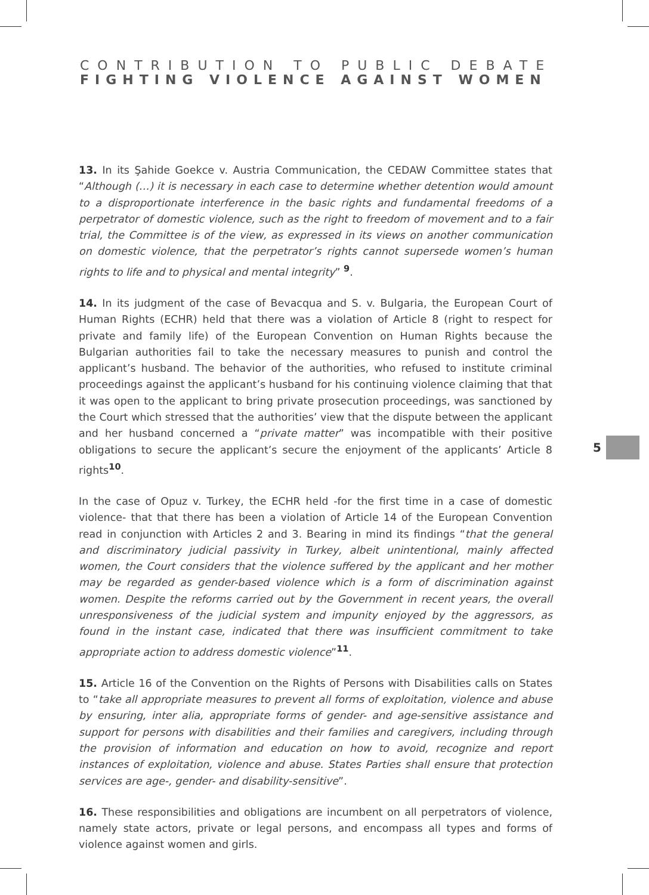CONTRIBUTION TO PUBLIC DEBATE
FIGHTING VIOLENCE AGAINST WOMEN
13. In its Şahide Goekce v. Austria Communication, the CEDAW Committee states that “Although (…) it is necessary in each case to determine whether detention would amount to a disproportionate interference in the basic rights and fundamental freedoms of a perpetrator of domestic violence, such as the right to freedom of movement and to a fair trial, the Committee is of the view, as expressed in its views on another communication on domestic violence, that the perpetrator’s rights cannot supersede women’s human rights to life and to physical and mental integrity” <sup>9</sup>.
14. In its judgment of the case of Bevacqua and S. v. Bulgaria, the European Court of Human Rights (ECHR) held that there was a violation of Article 8 (right to respect for private and family life) of the European Convention on Human Rights because the Bulgarian authorities fail to take the necessary measures to punish and control the applicant’s husband. The behavior of the authorities, who refused to institute criminal proceedings against the applicant’s husband for his continuing violence claiming that that it was open to the applicant to bring private prosecution proceedings, was sanctioned by the Court which stressed that the authorities’ view that the dispute between the applicant and her husband concerned a “private matter” was incompatible with their positive obligations to secure the applicant’s secure the enjoyment of the applicants’ Article 8 rights<sup>10</sup>.
In the case of Opuz v. Turkey, the ECHR held -for the first time in a case of domestic violence- that that there has been a violation of Article 14 of the European Convention read in conjunction with Articles 2 and 3. Bearing in mind its findings “that the general and discriminatory judicial passivity in Turkey, albeit unintentional, mainly affected women, the Court considers that the violence suffered by the applicant and her mother may be regarded as gender-based violence which is a form of discrimination against women. Despite the reforms carried out by the Government in recent years, the overall unresponsiveness of the judicial system and impunity enjoyed by the aggressors, as found in the instant case, indicated that there was insufficient commitment to take appropriate action to address domestic violence”<sup>11</sup>.
15. Article 16 of the Convention on the Rights of Persons with Disabilities calls on States to “take all appropriate measures to prevent all forms of exploitation, violence and abuse by ensuring, inter alia, appropriate forms of gender- and age-sensitive assistance and support for persons with disabilities and their families and caregivers, including through the provision of information and education on how to avoid, recognize and report instances of exploitation, violence and abuse. States Parties shall ensure that protection services are age-, gender- and disability-sensitive”.
16. These responsibilities and obligations are incumbent on all perpetrators of violence, namely state actors, private or legal persons, and encompass all types and forms of violence against women and girls.
5